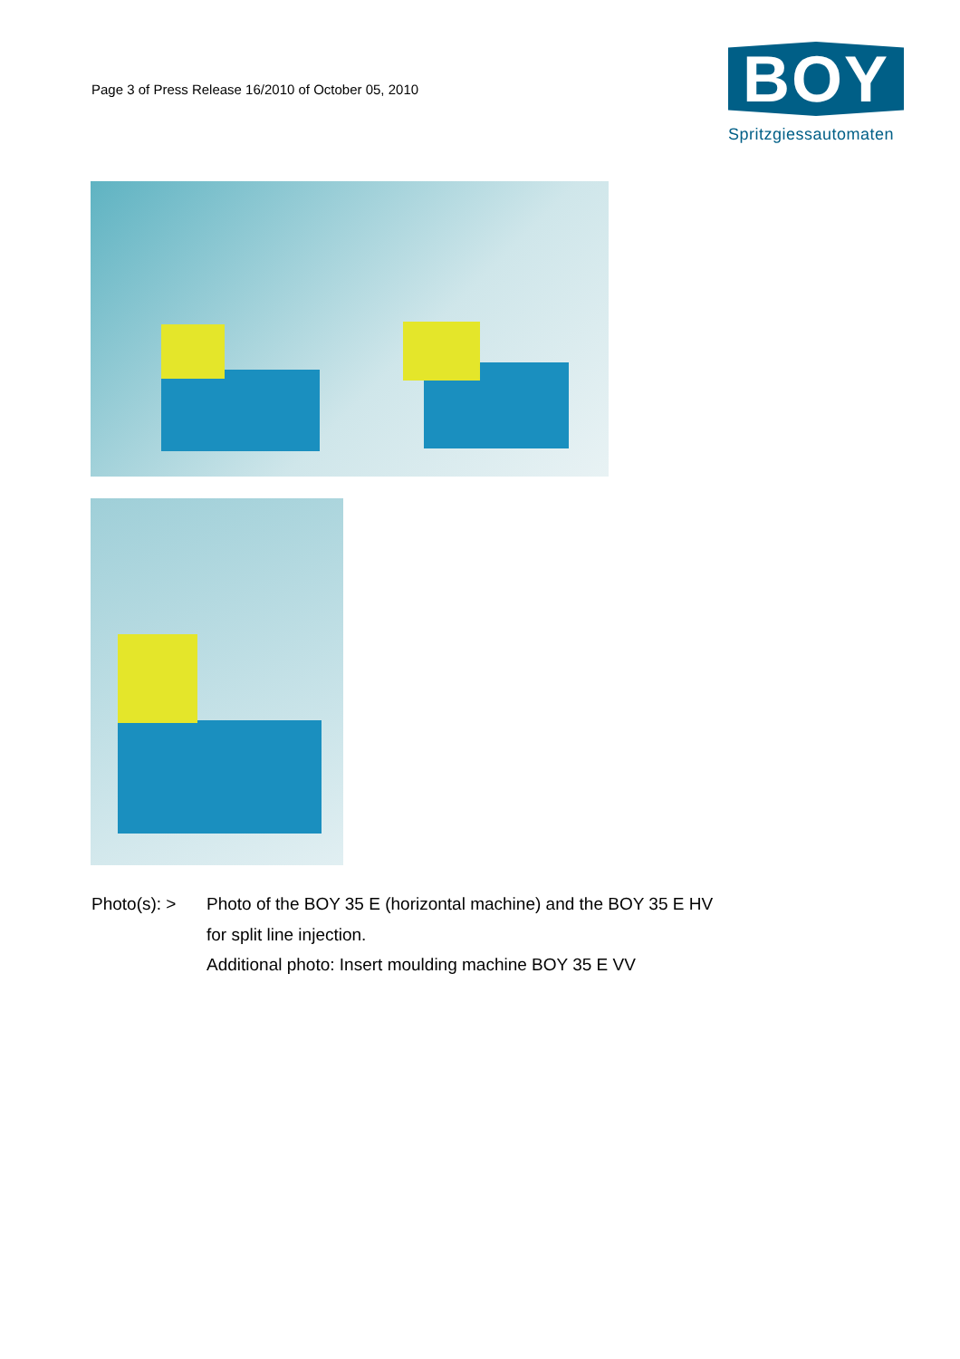Page 3 of Press Release 16/2010 of October 05, 2010
BOY
Spritzgiessautomaten
Photo(s): > Photo of the BOY 35 E (horizontal machine) and the BOY 35 E HV
for split line injection.
Additional photo: Insert moulding machine BOY 35 E VV